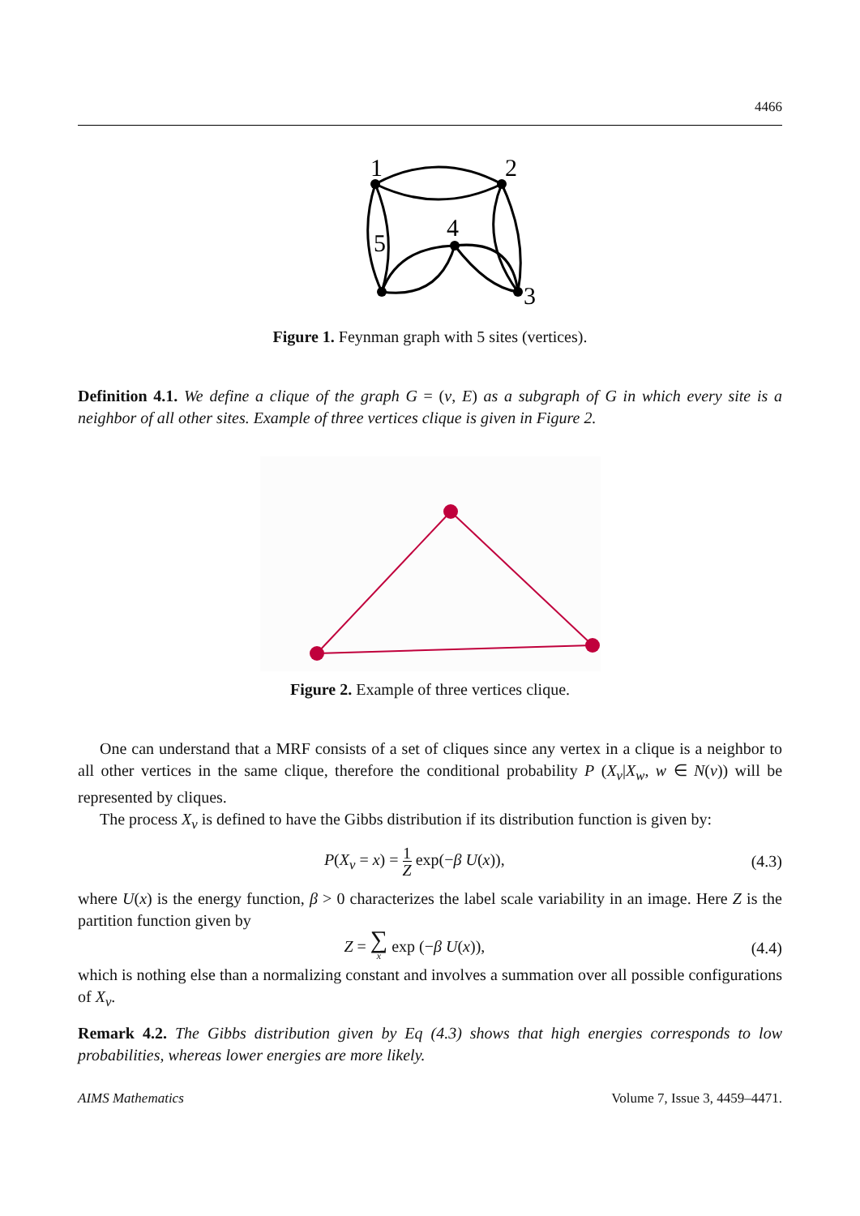4466
1
2
3
4
5
Figure 1. Feynman graph with 5 sites (vertices).
Definition 4.1. We define a clique of the graph G = (v, E) as a subgraph of G in which every site is a neighbor of all other sites. Example of three vertices clique is given in Figure 2.
Figure 2. Example of three vertices clique.
One can understand that a MRF consists of a set of cliques since any vertex in a clique is a neighbor to all other vertices in the same clique, therefore the conditional probability P (X<sub>v</sub>|X<sub>w</sub>, w ∈ N(v)) will be represented by cliques.
The process X<sub>v</sub> is defined to have the Gibbs distribution if its distribution function is given by:
P(X<sub>v</sub> = x) = 1 Z exp(−β U(x)), (4.3)
where U(x) is the energy function, β > 0 characterizes the label scale variability in an image. Here Z is the partition function given by
Z = ∑ x exp (−β U(x)), (4.4)
which is nothing else than a normalizing constant and involves a summation over all possible configurations of X<sub>v</sub>.
Remark 4.2. The Gibbs distribution given by Eq (4.3) shows that high energies corresponds to low probabilities, whereas lower energies are more likely.
AIMS Mathematics Volume 7, Issue 3, 4459–4471.